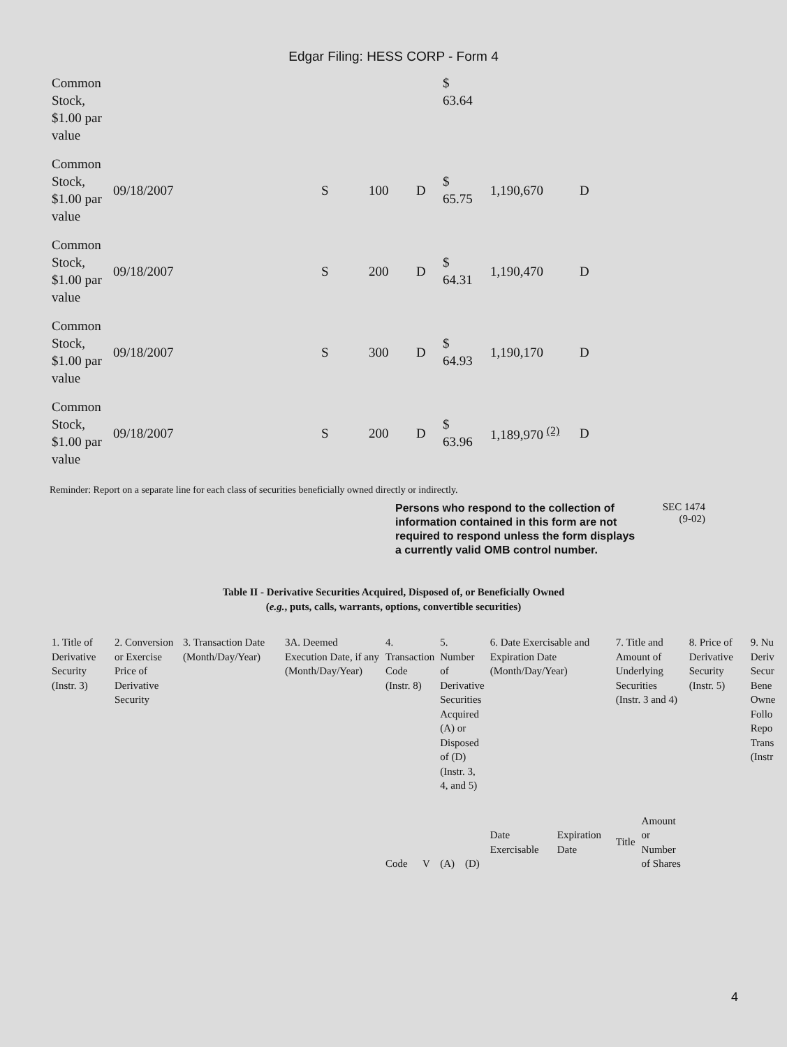Edgar Filing: HESS CORP - Form 4
| Common Stock, $1.00 par value | | | | | $ 63.64 | | |
| Common Stock, $1.00 par value | 09/18/2007 | S | 100 | D | $ 65.75 | 1,190,670 | D |
| Common Stock, $1.00 par value | 09/18/2007 | S | 200 | D | $ 64.31 | 1,190,470 | D |
| Common Stock, $1.00 par value | 09/18/2007 | S | 300 | D | $ 64.93 | 1,190,170 | D |
| Common Stock, $1.00 par value | 09/18/2007 | S | 200 | D | $ 63.96 | 1,189,970 <sup>(2)</sup> | D |
Reminder: Report on a separate line for each class of securities beneficially owned directly or indirectly.
Persons who respond to the collection of information contained in this form are not required to respond unless the form displays a currently valid OMB control number.
SEC 1474
(9-02)
Table II - Derivative Securities Acquired, Disposed of, or Beneficially Owned
(e.g., puts, calls, warrants, options, convertible securities)
| 1. Title of Derivative Security (Instr. 3) | 2. Conversion or Exercise Price of Derivative Security | 3. Transaction Date (Month/Day/Year) | 3A. Deemed Execution Date, if any (Month/Day/Year) | 4. Transaction Code (Instr. 8) | | 5. Number of Derivative Securities Acquired (A) or Disposed of (D) (Instr. 3, 4, and 5) | | 6. Date Exercisable and Expiration Date (Month/Day/Year) | | 7. Title and Amount of Underlying Securities (Instr. 3 and 4) | | 8. Price of Derivative Security (Instr. 5) | 9. Nu Deriv Secur Bene Owne Follo Repo Trans (Instr |
| | | | | Code | V | (A) | (D) | Date Exercisable | Expiration Date | Title | Amount or Number of Shares | | |
4